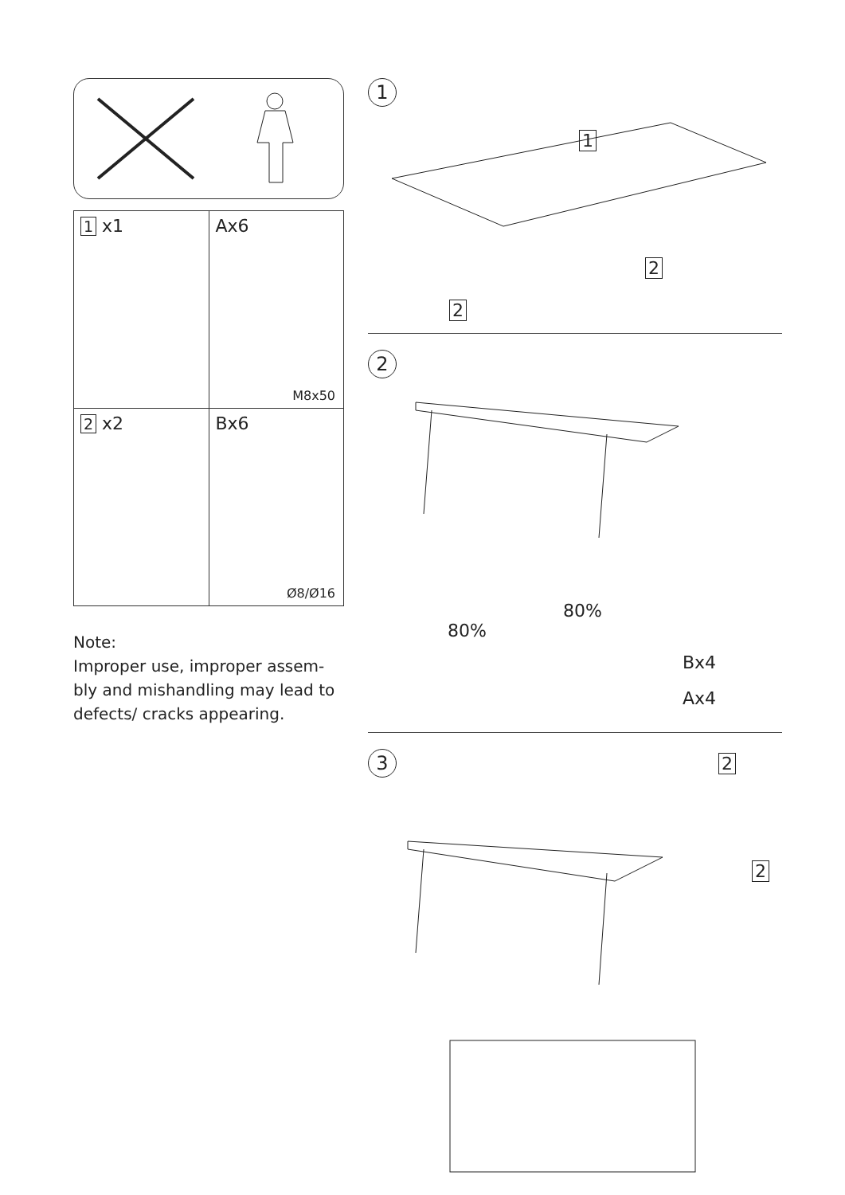| 1 x1 | Ax6 M8x50 |
| 2 x2 | Bx6 Ø8/Ø16 |
Note:
Improper use, improper assem-
bly and mishandling may lead to
defects/ cracks appearing.
1
1
2
2
2
80%
80%
Bx4
Ax4
3 2
2